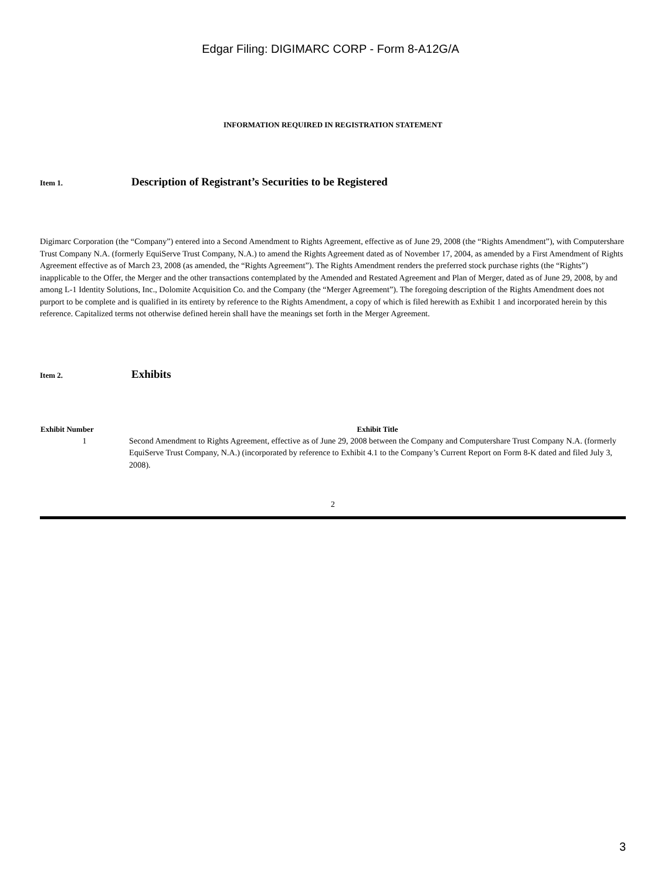Edgar Filing: DIGIMARC CORP - Form 8-A12G/A
INFORMATION REQUIRED IN REGISTRATION STATEMENT
Item 1. Description of Registrant’s Securities to be Registered
Digimarc Corporation (the “Company”) entered into a Second Amendment to Rights Agreement, effective as of June 29, 2008 (the “Rights Amendment”), with Computershare Trust Company N.A. (formerly EquiServe Trust Company, N.A.) to amend the Rights Agreement dated as of November 17, 2004, as amended by a First Amendment of Rights Agreement effective as of March 23, 2008 (as amended, the “Rights Agreement”). The Rights Amendment renders the preferred stock purchase rights (the “Rights”) inapplicable to the Offer, the Merger and the other transactions contemplated by the Amended and Restated Agreement and Plan of Merger, dated as of June 29, 2008, by and among L-1 Identity Solutions, Inc., Dolomite Acquisition Co. and the Company (the “Merger Agreement”). The foregoing description of the Rights Amendment does not purport to be complete and is qualified in its entirety by reference to the Rights Amendment, a copy of which is filed herewith as Exhibit 1 and incorporated herein by this reference. Capitalized terms not otherwise defined herein shall have the meanings set forth in the Merger Agreement.
Item 2. Exhibits
| Exhibit Number | Exhibit Title |
| --- | --- |
| 1 | Second Amendment to Rights Agreement, effective as of June 29, 2008 between the Company and Computershare Trust Company N.A. (formerly EquiServe Trust Company, N.A.) (incorporated by reference to Exhibit 4.1 to the Company’s Current Report on Form 8-K dated and filed July 3, 2008). |
2
3